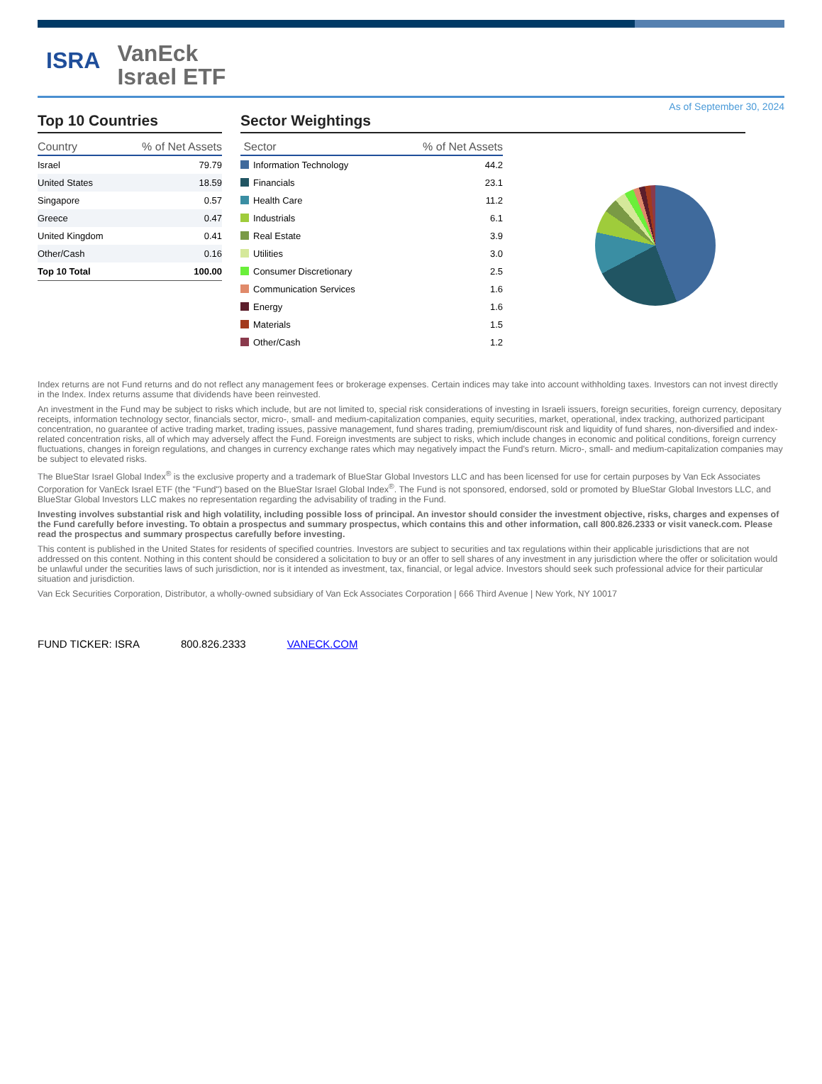ISRA
VanEck
Israel ETF
As of September 30, 2024
Top 10 Countries
| Country | % of Net Assets |
| --- | --- |
| Israel | 79.79 |
| United States | 18.59 |
| Singapore | 0.57 |
| Greece | 0.47 |
| United Kingdom | 0.41 |
| Other/Cash | 0.16 |
| Top 10 Total | 100.00 |
Sector Weightings
| Sector | % of Net Assets |
| --- | --- |
| Information Technology | 44.2 |
| Financials | 23.1 |
| Health Care | 11.2 |
| Industrials | 6.1 |
| Real Estate | 3.9 |
| Utilities | 3.0 |
| Consumer Discretionary | 2.5 |
| Communication Services | 1.6 |
| Energy | 1.6 |
| Materials | 1.5 |
| Other/Cash | 1.2 |
Index returns are not Fund returns and do not reflect any management fees or brokerage expenses. Certain indices may take into account withholding taxes. Investors can not invest directly in the Index. Index returns assume that dividends have been reinvested.
An investment in the Fund may be subject to risks which include, but are not limited to, special risk considerations of investing in Israeli issuers, foreign securities, foreign currency, depositary receipts, information technology sector, financials sector, micro-, small- and medium-capitalization companies, equity securities, market, operational, index tracking, authorized participant concentration, no guarantee of active trading market, trading issues, passive management, fund shares trading, premium/discount risk and liquidity of fund shares, non-diversified and index-related concentration risks, all of which may adversely affect the Fund. Foreign investments are subject to risks, which include changes in economic and political conditions, foreign currency fluctuations, changes in foreign regulations, and changes in currency exchange rates which may negatively impact the Fund's return. Micro-, small- and medium-capitalization companies may be subject to elevated risks.
The BlueStar Israel Global Index<sup>®</sup> is the exclusive property and a trademark of BlueStar Global Investors LLC and has been licensed for use for certain purposes by Van Eck Associates Corporation for VanEck Israel ETF (the "Fund") based on the BlueStar Israel Global Index<sup>®</sup>. The Fund is not sponsored, endorsed, sold or promoted by BlueStar Global Investors LLC, and BlueStar Global Investors LLC makes no representation regarding the advisability of trading in the Fund.
Investing involves substantial risk and high volatility, including possible loss of principal. An investor should consider the investment objective, risks, charges and expenses of the Fund carefully before investing. To obtain a prospectus and summary prospectus, which contains this and other information, call 800.826.2333 or visit vaneck.com. Please read the prospectus and summary prospectus carefully before investing.
This content is published in the United States for residents of specified countries. Investors are subject to securities and tax regulations within their applicable jurisdictions that are not addressed on this content. Nothing in this content should be considered a solicitation to buy or an offer to sell shares of any investment in any jurisdiction where the offer or solicitation would be unlawful under the securities laws of such jurisdiction, nor is it intended as investment, tax, financial, or legal advice. Investors should seek such professional advice for their particular situation and jurisdiction.
Van Eck Securities Corporation, Distributor, a wholly-owned subsidiary of Van Eck Associates Corporation | 666 Third Avenue | New York, NY 10017
FUND TICKER: ISRA 800.826.2333 VANECK.COM